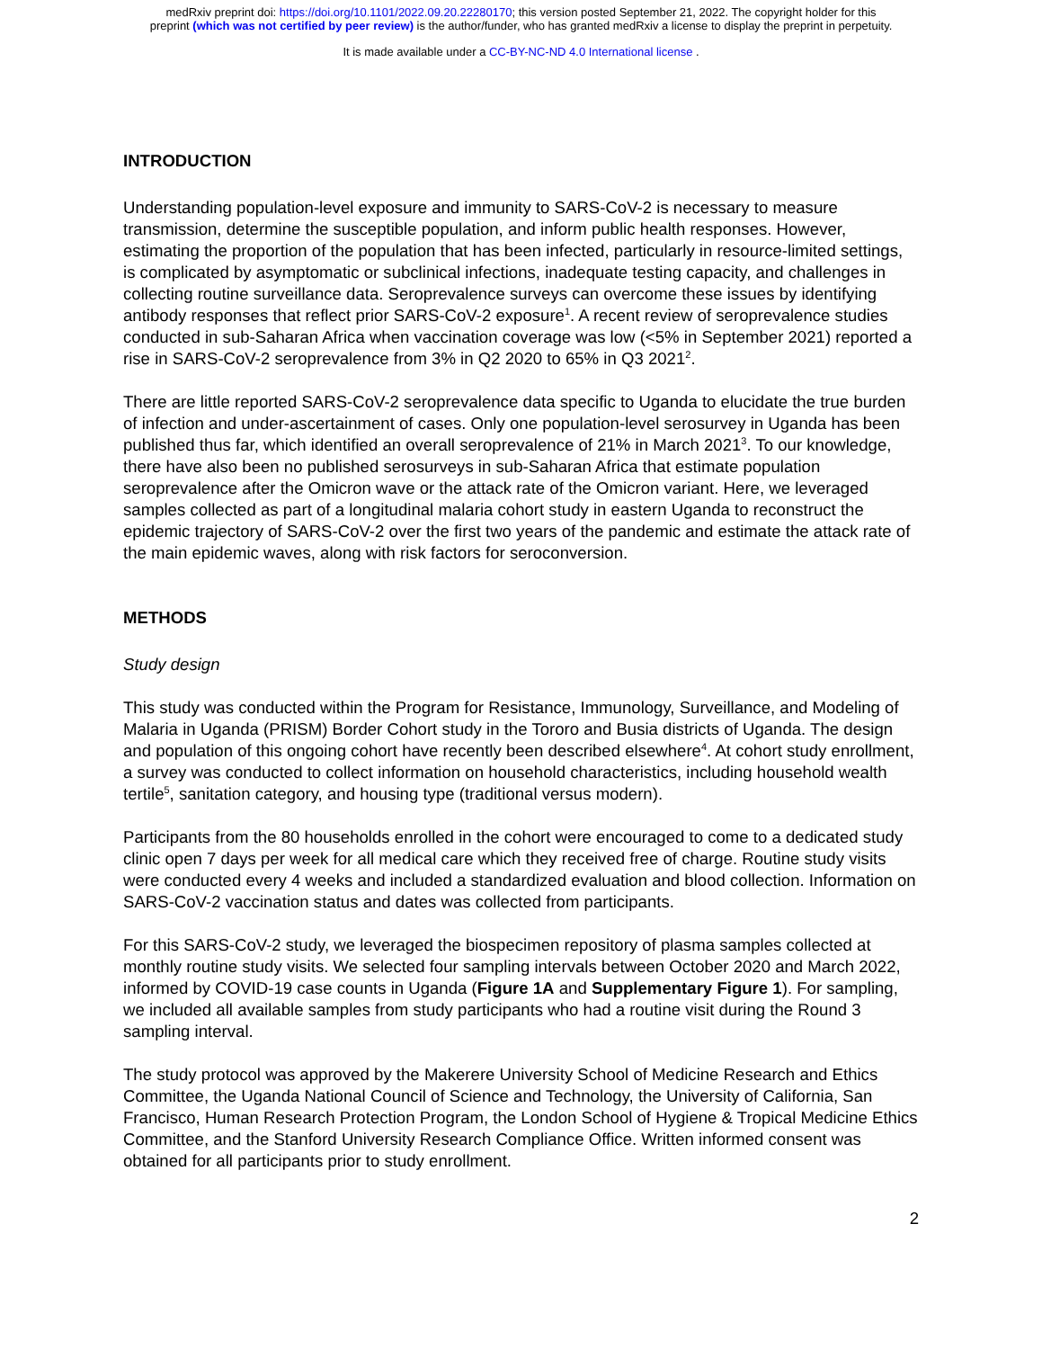medRxiv preprint doi: https://doi.org/10.1101/2022.09.20.22280170; this version posted September 21, 2022. The copyright holder for this
preprint (which was not certified by peer review) is the author/funder, who has granted medRxiv a license to display the preprint in perpetuity.
It is made available under a CC-BY-NC-ND 4.0 International license .
INTRODUCTION
Understanding population-level exposure and immunity to SARS-CoV-2 is necessary to measure transmission, determine the susceptible population, and inform public health responses. However, estimating the proportion of the population that has been infected, particularly in resource-limited settings, is complicated by asymptomatic or subclinical infections, inadequate testing capacity, and challenges in collecting routine surveillance data. Seroprevalence surveys can overcome these issues by identifying antibody responses that reflect prior SARS-CoV-2 exposure<sup>1</sup>. A recent review of seroprevalence studies conducted in sub-Saharan Africa when vaccination coverage was low (<5% in September 2021) reported a rise in SARS-CoV-2 seroprevalence from 3% in Q2 2020 to 65% in Q3 2021<sup>2</sup>.
There are little reported SARS-CoV-2 seroprevalence data specific to Uganda to elucidate the true burden of infection and under-ascertainment of cases. Only one population-level serosurvey in Uganda has been published thus far, which identified an overall seroprevalence of 21% in March 2021<sup>3</sup>. To our knowledge, there have also been no published serosurveys in sub-Saharan Africa that estimate population seroprevalence after the Omicron wave or the attack rate of the Omicron variant. Here, we leveraged samples collected as part of a longitudinal malaria cohort study in eastern Uganda to reconstruct the epidemic trajectory of SARS-CoV-2 over the first two years of the pandemic and estimate the attack rate of the main epidemic waves, along with risk factors for seroconversion.
METHODS
Study design
This study was conducted within the Program for Resistance, Immunology, Surveillance, and Modeling of Malaria in Uganda (PRISM) Border Cohort study in the Tororo and Busia districts of Uganda. The design and population of this ongoing cohort have recently been described elsewhere<sup>4</sup>. At cohort study enrollment, a survey was conducted to collect information on household characteristics, including household wealth tertile<sup>5</sup>, sanitation category, and housing type (traditional versus modern).
Participants from the 80 households enrolled in the cohort were encouraged to come to a dedicated study clinic open 7 days per week for all medical care which they received free of charge. Routine study visits were conducted every 4 weeks and included a standardized evaluation and blood collection. Information on SARS-CoV-2 vaccination status and dates was collected from participants.
For this SARS-CoV-2 study, we leveraged the biospecimen repository of plasma samples collected at monthly routine study visits. We selected four sampling intervals between October 2020 and March 2022, informed by COVID-19 case counts in Uganda (Figure 1A and Supplementary Figure 1). For sampling, we included all available samples from study participants who had a routine visit during the Round 3 sampling interval.
The study protocol was approved by the Makerere University School of Medicine Research and Ethics Committee, the Uganda National Council of Science and Technology, the University of California, San Francisco, Human Research Protection Program, the London School of Hygiene & Tropical Medicine Ethics Committee, and the Stanford University Research Compliance Office. Written informed consent was obtained for all participants prior to study enrollment.
2